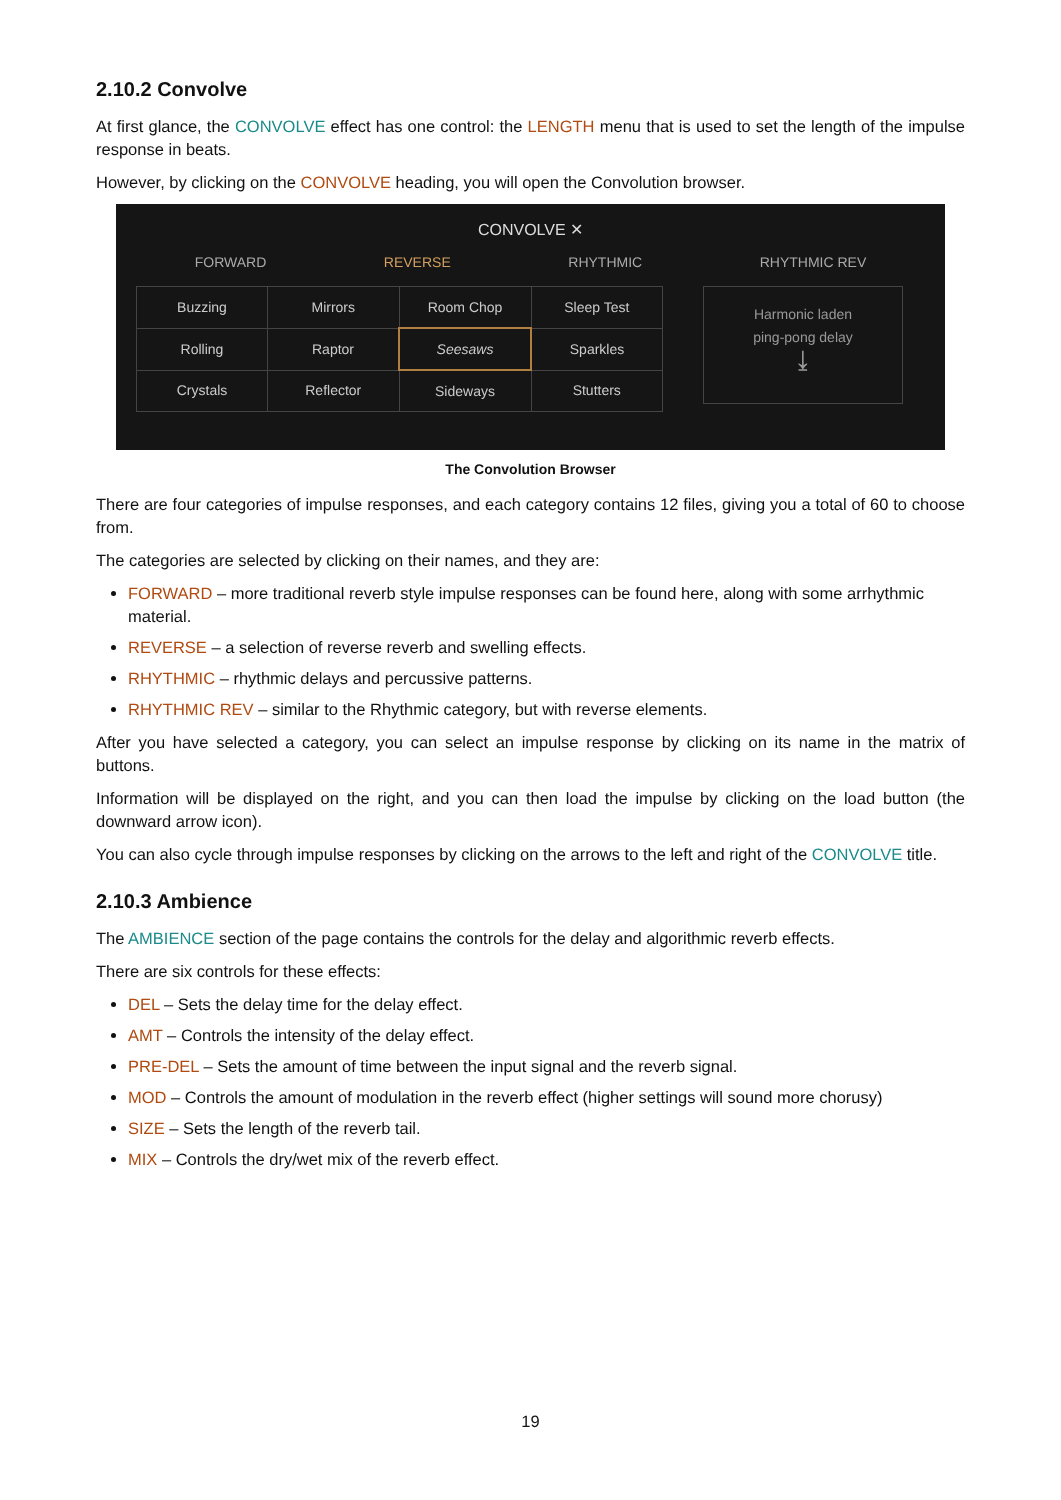2.10.2 Convolve
At first glance, the CONVOLVE effect has one control: the LENGTH menu that is used to set the length of the impulse response in beats.
However, by clicking on the CONVOLVE heading, you will open the Convolution browser.
CONVOLVE ✕
FORWARD REVERSE RHYTHMIC RHYTHMIC REV
| Buzzing | Mirrors | Room Chop | Sleep Test |
| Rolling | Raptor | Seesaws | Sparkles |
| Crystals | Reflector | Sideways | Stutters |
Harmonic laden
ping-pong delay
⤓
The Convolution Browser
There are four categories of impulse responses, and each category contains 12 files, giving you a total of 60 to choose from.
The categories are selected by clicking on their names, and they are:
FORWARD – more traditional reverb style impulse responses can be found here, along with some arrhythmic material.
REVERSE – a selection of reverse reverb and swelling effects.
RHYTHMIC – rhythmic delays and percussive patterns.
RHYTHMIC REV – similar to the Rhythmic category, but with reverse elements.
After you have selected a category, you can select an impulse response by clicking on its name in the matrix of buttons.
Information will be displayed on the right, and you can then load the impulse by clicking on the load button (the downward arrow icon).
You can also cycle through impulse responses by clicking on the arrows to the left and right of the CONVOLVE title.
2.10.3 Ambience
The AMBIENCE section of the page contains the controls for the delay and algorithmic reverb effects.
There are six controls for these effects:
DEL – Sets the delay time for the delay effect.
AMT – Controls the intensity of the delay effect.
PRE-DEL – Sets the amount of time between the input signal and the reverb signal.
MOD – Controls the amount of modulation in the reverb effect (higher settings will sound more chorusy)
SIZE – Sets the length of the reverb tail.
MIX – Controls the dry/wet mix of the reverb effect.
19